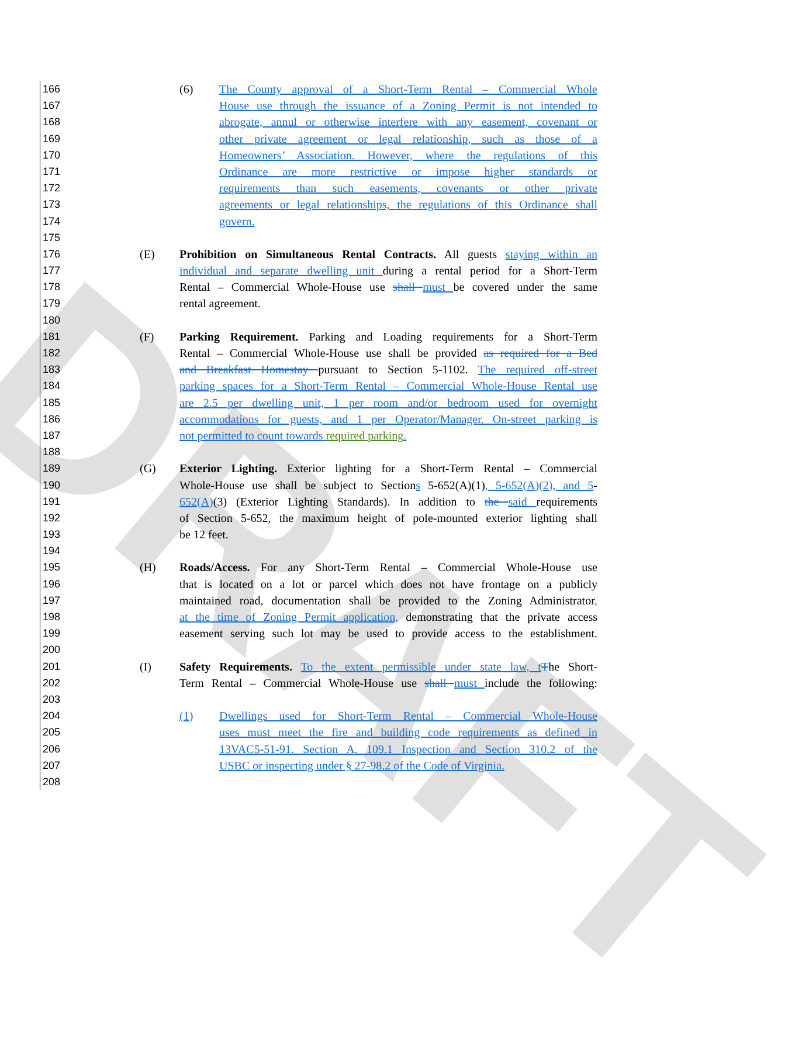DRAFT
166 (6) The County approval of a Short-Term Rental – Commercial Whole
167 House use through the issuance of a Zoning Permit is not intended to
168 abrogate, annul or otherwise interfere with any easement, covenant or
169 other private agreement or legal relationship, such as those of a
170 Homeowners’ Association. However, where the regulations of this
171 Ordinance are more restrictive or impose higher standards or
172 requirements than such easements, covenants or other private
173 agreements or legal relationships, the regulations of this Ordinance shall
174 govern.
175
176 (E) Prohibition on Simultaneous Rental Contracts. All guests staying within an
177 individual and separate dwelling unit during a rental period for a Short-Term
178 Rental – Commercial Whole-House use shall must be covered under the same
179 rental agreement.
180
181 (F) Parking Requirement. Parking and Loading requirements for a Short-Term
182 Rental – Commercial Whole-House use shall be provided as required for a Bed
183 and Breakfast Homestay pursuant to Section 5-1102. The required off-street
184 parking spaces for a Short-Term Rental – Commercial Whole-House Rental use
185 are 2.5 per dwelling unit, 1 per room and/or bedroom used for overnight
186 accommodations for guests, and 1 per Operator/Manager. On-street parking is
187 not permitted to count towards required parking.
188
189 (G) Exterior Lighting. Exterior lighting for a Short-Term Rental – Commercial
190 Whole-House use shall be subject to Sections 5-652(A)(1), 5-652(A)(2), and 5-
191 652(A)(3) (Exterior Lighting Standards). In addition to the said requirements
192 of Section 5-652, the maximum height of pole-mounted exterior lighting shall
193 be 12 feet.
194
195 (H) Roads/Access. For any Short-Term Rental – Commercial Whole-House use
196 that is located on a lot or parcel which does not have frontage on a publicly
197 maintained road, documentation shall be provided to the Zoning Administrator,
198 at the time of Zoning Permit application, demonstrating that the private access
199 easement serving such lot may be used to provide access to the establishment.
200
201 (I) Safety Requirements. To the extent permissible under state law, t The Short-
202 Term Rental – Commercial Whole-House use shall must include the following:
203
204 (1) Dwellings used for Short-Term Rental – Commercial Whole-House
205 uses must meet the fire and building code requirements as defined in
206 13VAC5-51-91. Section A. 109.1 Inspection and Section 310.2 of the
207 USBC or inspecting under § 27-98.2 of the Code of Virginia.
208